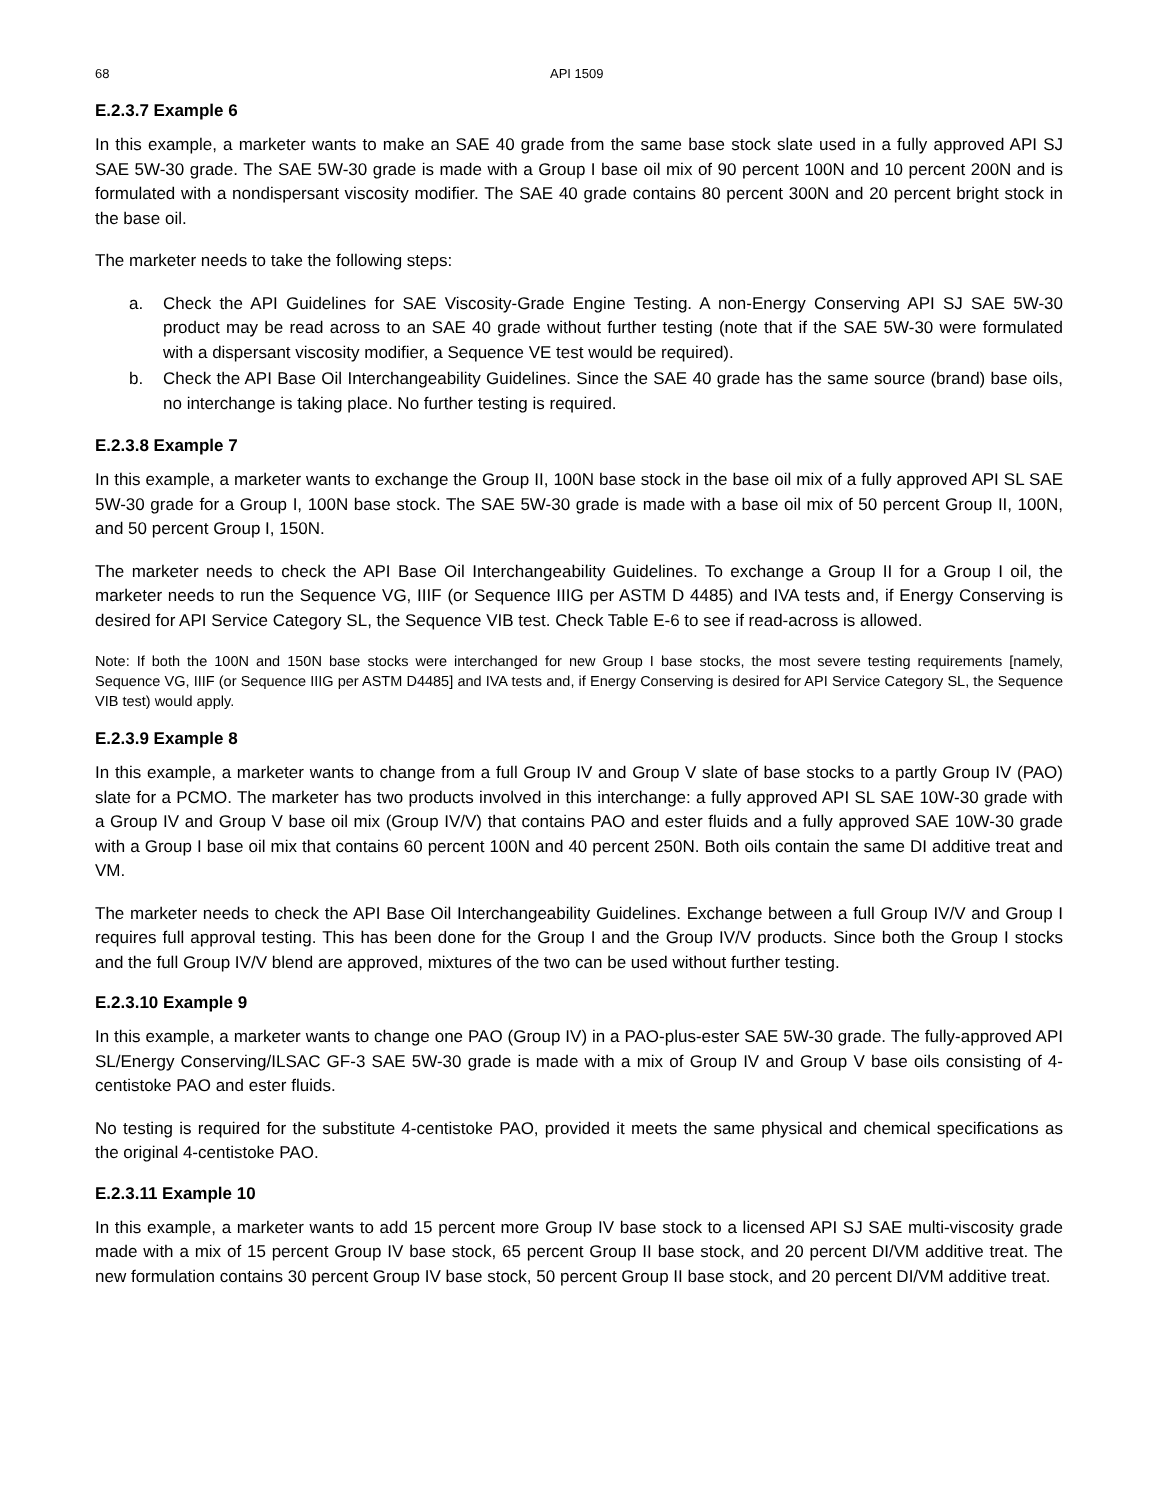68 API 1509
E.2.3.7 Example 6
In this example, a marketer wants to make an SAE 40 grade from the same base stock slate used in a fully approved API SJ SAE 5W-30 grade. The SAE 5W-30 grade is made with a Group I base oil mix of 90 percent 100N and 10 percent 200N and is formulated with a nondispersant viscosity modifier. The SAE 40 grade contains 80 percent 300N and 20 percent bright stock in the base oil.
The marketer needs to take the following steps:
a. Check the API Guidelines for SAE Viscosity-Grade Engine Testing. A non-Energy Conserving API SJ SAE 5W-30 product may be read across to an SAE 40 grade without further testing (note that if the SAE 5W-30 were formulated with a dispersant viscosity modifier, a Sequence VE test would be required).
b. Check the API Base Oil Interchangeability Guidelines. Since the SAE 40 grade has the same source (brand) base oils, no interchange is taking place. No further testing is required.
E.2.3.8 Example 7
In this example, a marketer wants to exchange the Group II, 100N base stock in the base oil mix of a fully approved API SL SAE 5W-30 grade for a Group I, 100N base stock. The SAE 5W-30 grade is made with a base oil mix of 50 percent Group II, 100N, and 50 percent Group I, 150N.
The marketer needs to check the API Base Oil Interchangeability Guidelines. To exchange a Group II for a Group I oil, the marketer needs to run the Sequence VG, IIIF (or Sequence IIIG per ASTM D 4485) and IVA tests and, if Energy Conserving is desired for API Service Category SL, the Sequence VIB test. Check Table E-6 to see if read-across is allowed.
Note: If both the 100N and 150N base stocks were interchanged for new Group I base stocks, the most severe testing requirements [namely, Sequence VG, IIIF (or Sequence IIIG per ASTM D4485] and IVA tests and, if Energy Conserving is desired for API Service Category SL, the Sequence VIB test) would apply.
E.2.3.9 Example 8
In this example, a marketer wants to change from a full Group IV and Group V slate of base stocks to a partly Group IV (PAO) slate for a PCMO. The marketer has two products involved in this interchange: a fully approved API SL SAE 10W-30 grade with a Group IV and Group V base oil mix (Group IV/V) that contains PAO and ester fluids and a fully approved SAE 10W-30 grade with a Group I base oil mix that contains 60 percent 100N and 40 percent 250N. Both oils contain the same DI additive treat and VM.
The marketer needs to check the API Base Oil Interchangeability Guidelines. Exchange between a full Group IV/V and Group I requires full approval testing. This has been done for the Group I and the Group IV/V products. Since both the Group I stocks and the full Group IV/V blend are approved, mixtures of the two can be used without further testing.
E.2.3.10 Example 9
In this example, a marketer wants to change one PAO (Group IV) in a PAO-plus-ester SAE 5W-30 grade. The fully-approved API SL/Energy Conserving/ILSAC GF-3 SAE 5W-30 grade is made with a mix of Group IV and Group V base oils consisting of 4-centistoke PAO and ester fluids.
No testing is required for the substitute 4-centistoke PAO, provided it meets the same physical and chemical specifications as the original 4-centistoke PAO.
E.2.3.11 Example 10
In this example, a marketer wants to add 15 percent more Group IV base stock to a licensed API SJ SAE multi-viscosity grade made with a mix of 15 percent Group IV base stock, 65 percent Group II base stock, and 20 percent DI/VM additive treat. The new formulation contains 30 percent Group IV base stock, 50 percent Group II base stock, and 20 percent DI/VM additive treat.